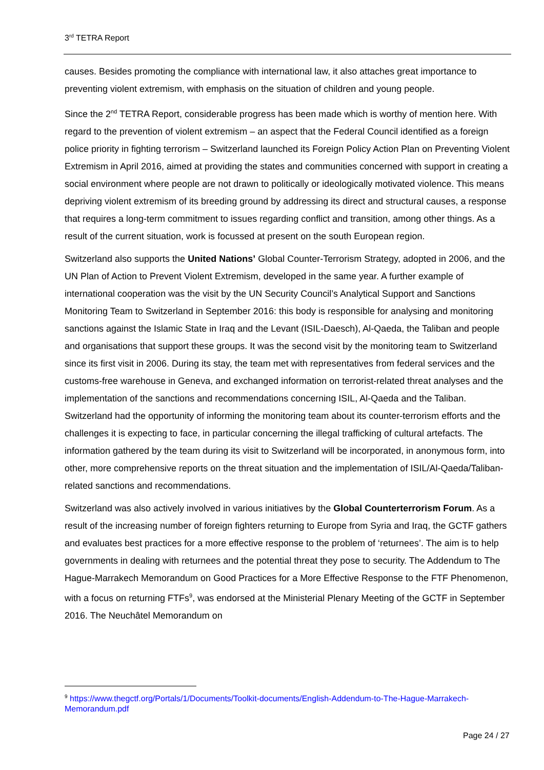3<sup>rd</sup> TETRA Report
causes. Besides promoting the compliance with international law, it also attaches great importance to preventing violent extremism, with emphasis on the situation of children and young people.
Since the 2<sup>nd</sup> TETRA Report, considerable progress has been made which is worthy of mention here. With regard to the prevention of violent extremism – an aspect that the Federal Council identified as a foreign police priority in fighting terrorism – Switzerland launched its Foreign Policy Action Plan on Preventing Violent Extremism in April 2016, aimed at providing the states and communities concerned with support in creating a social environment where people are not drawn to politically or ideologically motivated violence. This means depriving violent extremism of its breeding ground by addressing its direct and structural causes, a response that requires a long-term commitment to issues regarding conflict and transition, among other things. As a result of the current situation, work is focussed at present on the south European region.
Switzerland also supports the United Nations’ Global Counter-Terrorism Strategy, adopted in 2006, and the UN Plan of Action to Prevent Violent Extremism, developed in the same year. A further example of international cooperation was the visit by the UN Security Council’s Analytical Support and Sanctions Monitoring Team to Switzerland in September 2016: this body is responsible for analysing and monitoring sanctions against the Islamic State in Iraq and the Levant (ISIL-Daesch), Al-Qaeda, the Taliban and people and organisations that support these groups. It was the second visit by the monitoring team to Switzerland since its first visit in 2006. During its stay, the team met with representatives from federal services and the customs-free warehouse in Geneva, and exchanged information on terrorist-related threat analyses and the implementation of the sanctions and recommendations concerning ISIL, Al-Qaeda and the Taliban. Switzerland had the opportunity of informing the monitoring team about its counter-terrorism efforts and the challenges it is expecting to face, in particular concerning the illegal trafficking of cultural artefacts. The information gathered by the team during its visit to Switzerland will be incorporated, in anonymous form, into other, more comprehensive reports on the threat situation and the implementation of ISIL/Al-Qaeda/Taliban-related sanctions and recommendations.
Switzerland was also actively involved in various initiatives by the Global Counterterrorism Forum. As a result of the increasing number of foreign fighters returning to Europe from Syria and Iraq, the GCTF gathers and evaluates best practices for a more effective response to the problem of ‘returnees’. The aim is to help governments in dealing with returnees and the potential threat they pose to security. The Addendum to The Hague-Marrakech Memorandum on Good Practices for a More Effective Response to the FTF Phenomenon, with a focus on returning FTFs<sup>9</sup>, was endorsed at the Ministerial Plenary Meeting of the GCTF in September 2016. The Neuchâtel Memorandum on
<sup>9</sup> https://www.thegctf.org/Portals/1/Documents/Toolkit-documents/English-Addendum-to-The-Hague-Marrakech-Memorandum.pdf
Page 24 / 27